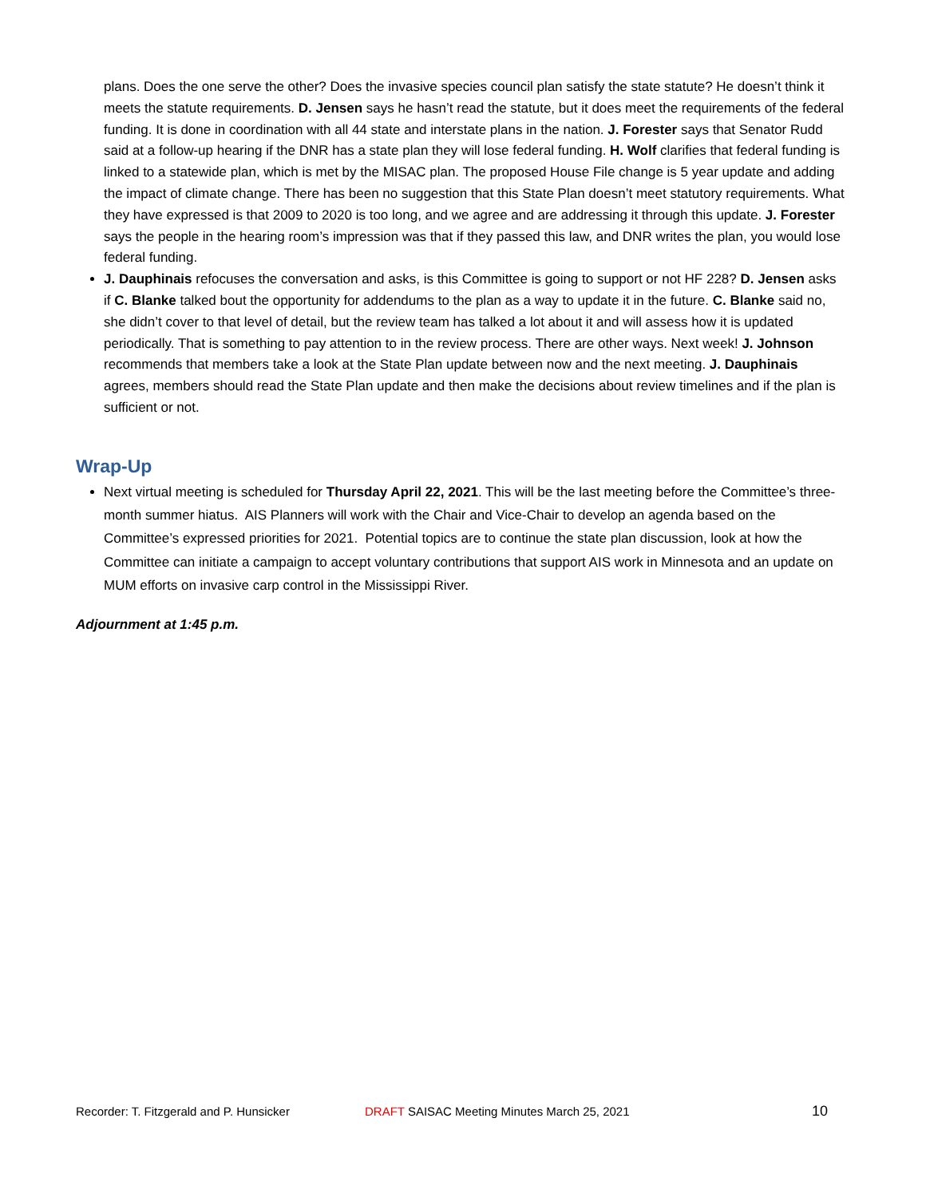plans. Does the one serve the other? Does the invasive species council plan satisfy the state statute? He doesn’t think it meets the statute requirements. D. Jensen says he hasn’t read the statute, but it does meet the requirements of the federal funding. It is done in coordination with all 44 state and interstate plans in the nation. J. Forester says that Senator Rudd said at a follow-up hearing if the DNR has a state plan they will lose federal funding. H. Wolf clarifies that federal funding is linked to a statewide plan, which is met by the MISAC plan. The proposed House File change is 5 year update and adding the impact of climate change. There has been no suggestion that this State Plan doesn’t meet statutory requirements. What they have expressed is that 2009 to 2020 is too long, and we agree and are addressing it through this update. J. Forester says the people in the hearing room’s impression was that if they passed this law, and DNR writes the plan, you would lose federal funding.
J. Dauphinais refocuses the conversation and asks, is this Committee is going to support or not HF 228? D. Jensen asks if C. Blanke talked bout the opportunity for addendums to the plan as a way to update it in the future. C. Blanke said no, she didn’t cover to that level of detail, but the review team has talked a lot about it and will assess how it is updated periodically. That is something to pay attention to in the review process. There are other ways. Next week! J. Johnson recommends that members take a look at the State Plan update between now and the next meeting. J. Dauphinais agrees, members should read the State Plan update and then make the decisions about review timelines and if the plan is sufficient or not.
Wrap-Up
Next virtual meeting is scheduled for Thursday April 22, 2021. This will be the last meeting before the Committee’s three-month summer hiatus. AIS Planners will work with the Chair and Vice-Chair to develop an agenda based on the Committee’s expressed priorities for 2021. Potential topics are to continue the state plan discussion, look at how the Committee can initiate a campaign to accept voluntary contributions that support AIS work in Minnesota and an update on MUM efforts on invasive carp control in the Mississippi River.
Adjournment at 1:45 p.m.
Recorder: T. Fitzgerald and P. Hunsicker DRAFT SAISAC Meeting Minutes March 25, 2021 10